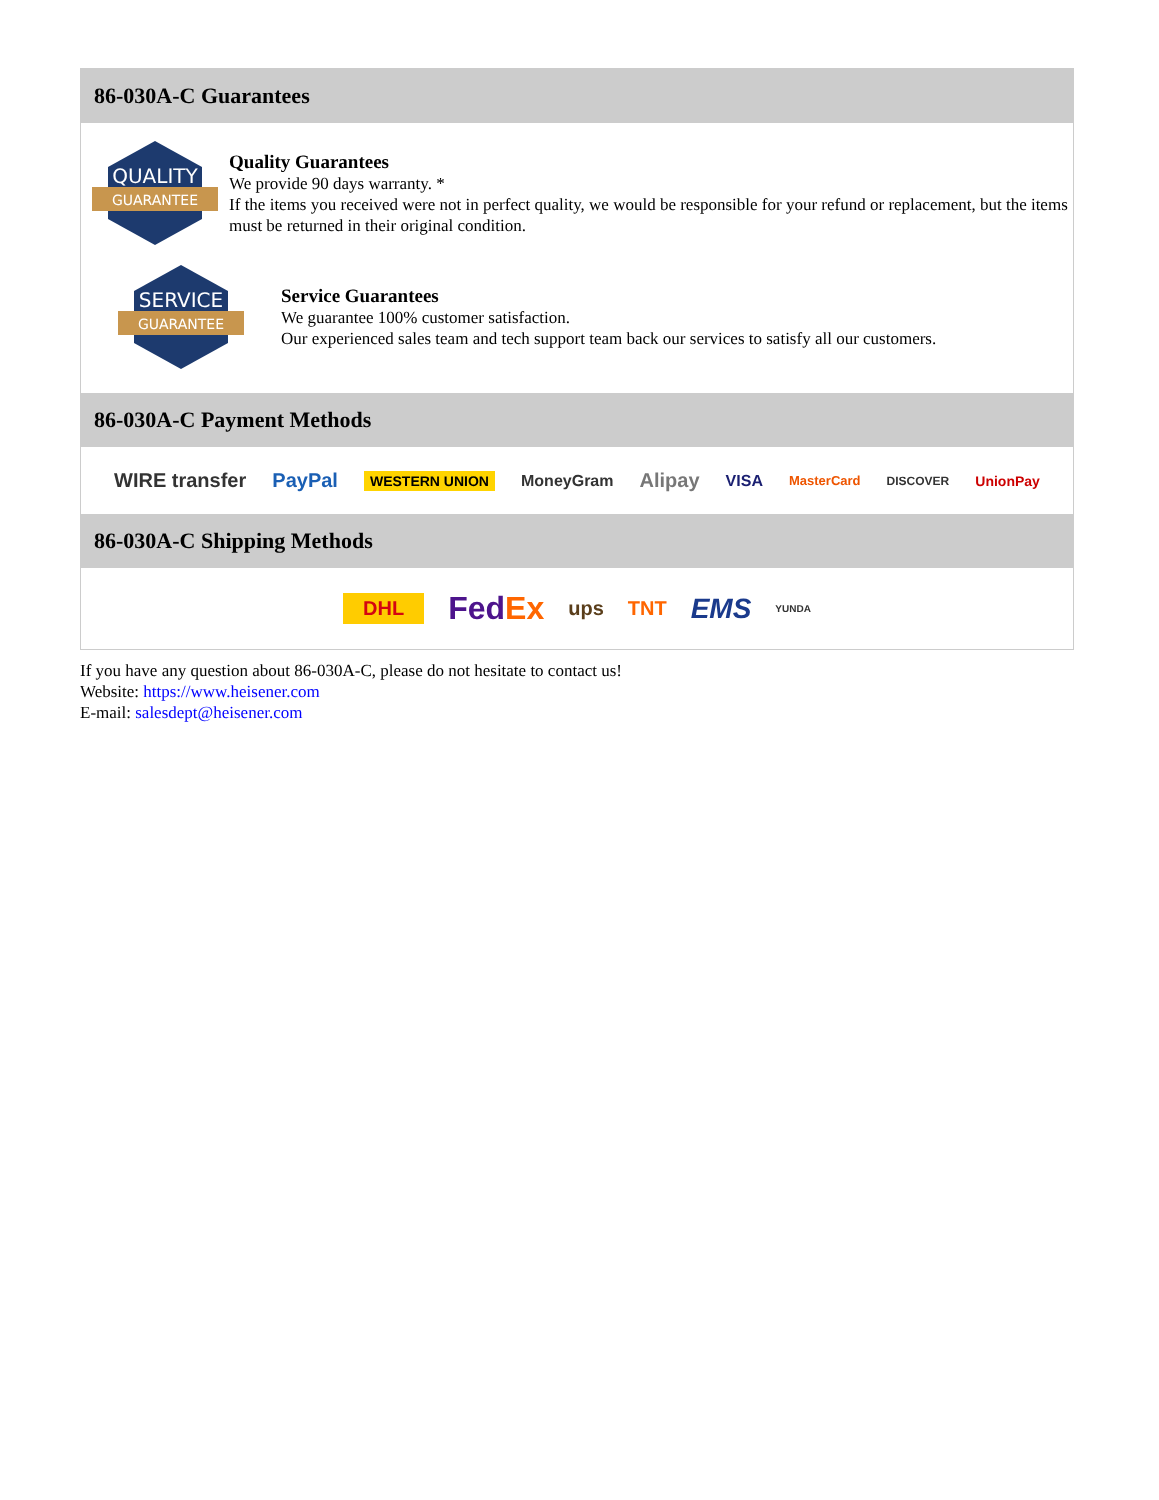86-030A-C Guarantees
QUALITY
GUARANTEE
Quality Guarantees
We provide 90 days warranty. *
If the items you received were not in perfect quality, we would be responsible for your refund or replacement, but the items must be returned in their original condition.
SERVICE
GUARANTEE
Service Guarantees
We guarantee 100% customer satisfaction.
Our experienced sales team and tech support team back our services to satisfy all our customers.
86-030A-C Payment Methods
WIRE transfer PayPal WESTERN UNION MoneyGram Alipay VISA MasterCard DISCOVER UnionPay
86-030A-C Shipping Methods
DHL FedEx ups TNT EMS YUNDA
If you have any question about 86-030A-C, please do not hesitate to contact us!
Website: https://www.heisener.com
E-mail: salesdept@heisener.com